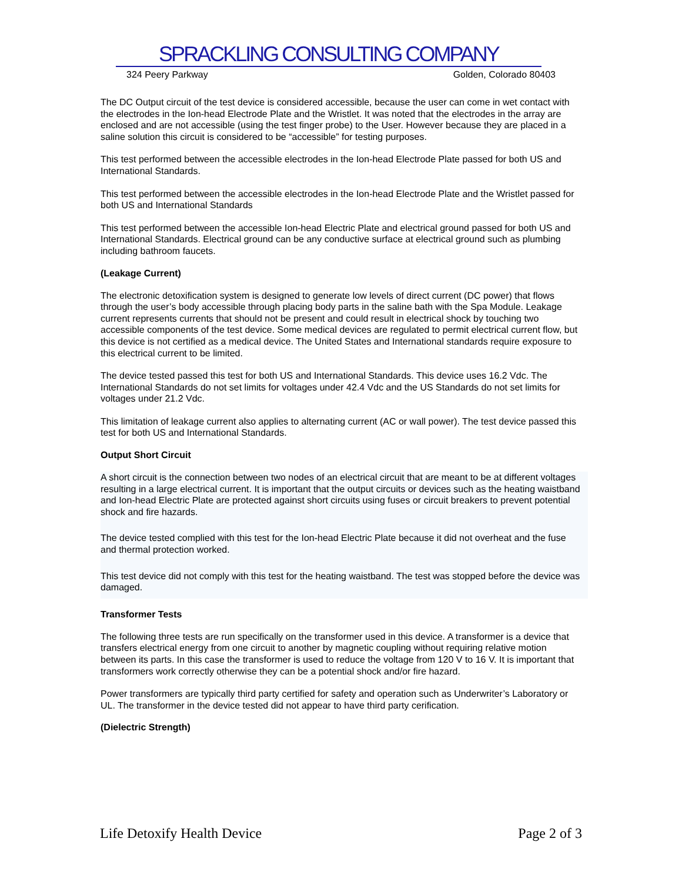SPRACKLING CONSULTING COMPANY
324 Peery Parkway Golden, Colorado 80403
The DC Output circuit of the test device is considered accessible, because the user can come in wet contact with the electrodes in the Ion-head Electrode Plate and the Wristlet. It was noted that the electrodes in the array are enclosed and are not accessible (using the test finger probe) to the User. However because they are placed in a saline solution this circuit is considered to be “accessible” for testing purposes.
This test performed between the accessible electrodes in the Ion-head Electrode Plate passed for both US and International Standards.
This test performed between the accessible electrodes in the Ion-head Electrode Plate and the Wristlet passed for both US and International Standards
This test performed between the accessible Ion-head Electric Plate and electrical ground passed for both US and International Standards. Electrical ground can be any conductive surface at electrical ground such as plumbing including bathroom faucets.
(Leakage Current)
The electronic detoxification system is designed to generate low levels of direct current (DC power) that flows through the user’s body accessible through placing body parts in the saline bath with the Spa Module. Leakage current represents currents that should not be present and could result in electrical shock by touching two accessible components of the test device. Some medical devices are regulated to permit electrical current flow, but this device is not certified as a medical device. The United States and International standards require exposure to this electrical current to be limited.
The device tested passed this test for both US and International Standards. This device uses 16.2 Vdc. The International Standards do not set limits for voltages under 42.4 Vdc and the US Standards do not set limits for voltages under 21.2 Vdc.
This limitation of leakage current also applies to alternating current (AC or wall power). The test device passed this test for both US and International Standards.
Output Short Circuit
A short circuit is the connection between two nodes of an electrical circuit that are meant to be at different voltages resulting in a large electrical current. It is important that the output circuits or devices such as the heating waistband and Ion-head Electric Plate are protected against short circuits using fuses or circuit breakers to prevent potential shock and fire hazards.
The device tested complied with this test for the Ion-head Electric Plate because it did not overheat and the fuse and thermal protection worked.
This test device did not comply with this test for the heating waistband. The test was stopped before the device was damaged.
Transformer Tests
The following three tests are run specifically on the transformer used in this device. A transformer is a device that transfers electrical energy from one circuit to another by magnetic coupling without requiring relative motion between its parts. In this case the transformer is used to reduce the voltage from 120 V to 16 V. It is important that transformers work correctly otherwise they can be a potential shock and/or fire hazard.
Power transformers are typically third party certified for safety and operation such as Underwriter’s Laboratory or UL. The transformer in the device tested did not appear to have third party cerification.
(Dielectric Strength)
Life Detoxify Health Device Page 2 of 3